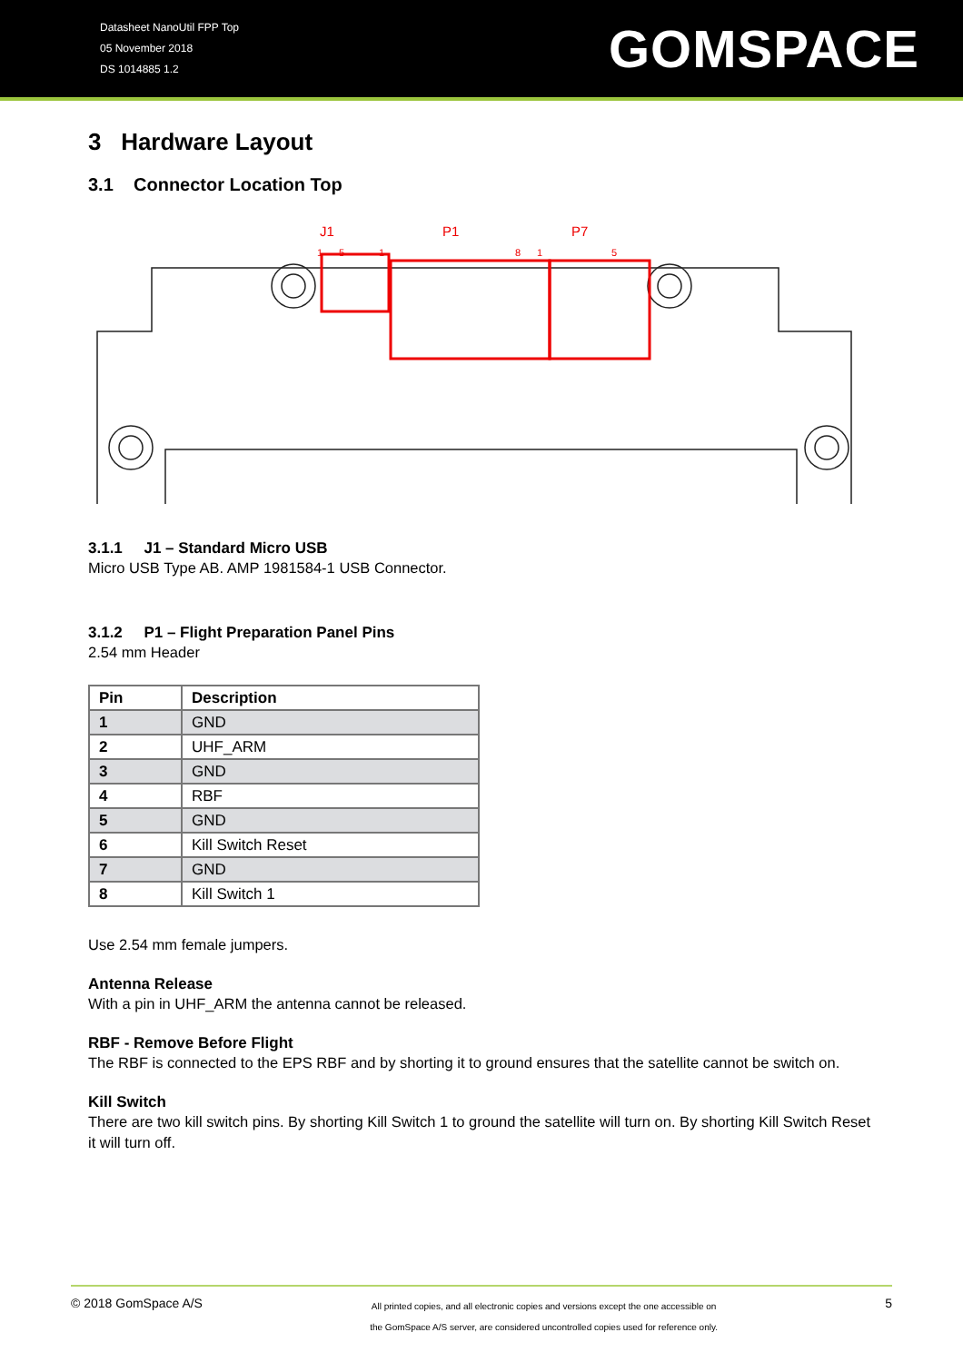Datasheet NanoUtil FPP Top
05 November 2018
DS 1014885 1.2
GOMSPACE
3 Hardware Layout
3.1 Connector Location Top
J1
P1
P7
1
5
1
8
1
5
3.1.1 J1 – Standard Micro USB
Micro USB Type AB. AMP 1981584-1 USB Connector.
3.1.2 P1 – Flight Preparation Panel Pins
2.54 mm Header
| Pin | Description |
| --- | --- |
| 1 | GND |
| 2 | UHF_ARM |
| 3 | GND |
| 4 | RBF |
| 5 | GND |
| 6 | Kill Switch Reset |
| 7 | GND |
| 8 | Kill Switch 1 |
Use 2.54 mm female jumpers.
Antenna Release
With a pin in UHF_ARM the antenna cannot be released.
RBF - Remove Before Flight
The RBF is connected to the EPS RBF and by shorting it to ground ensures that the satellite cannot be switch on.
Kill Switch
There are two kill switch pins. By shorting Kill Switch 1 to ground the satellite will turn on. By shorting Kill Switch Reset it will turn off.
© 2018 GomSpace A/S
All printed copies, and all electronic copies and versions except the one accessible on
the GomSpace A/S server, are considered uncontrolled copies used for reference only.
5